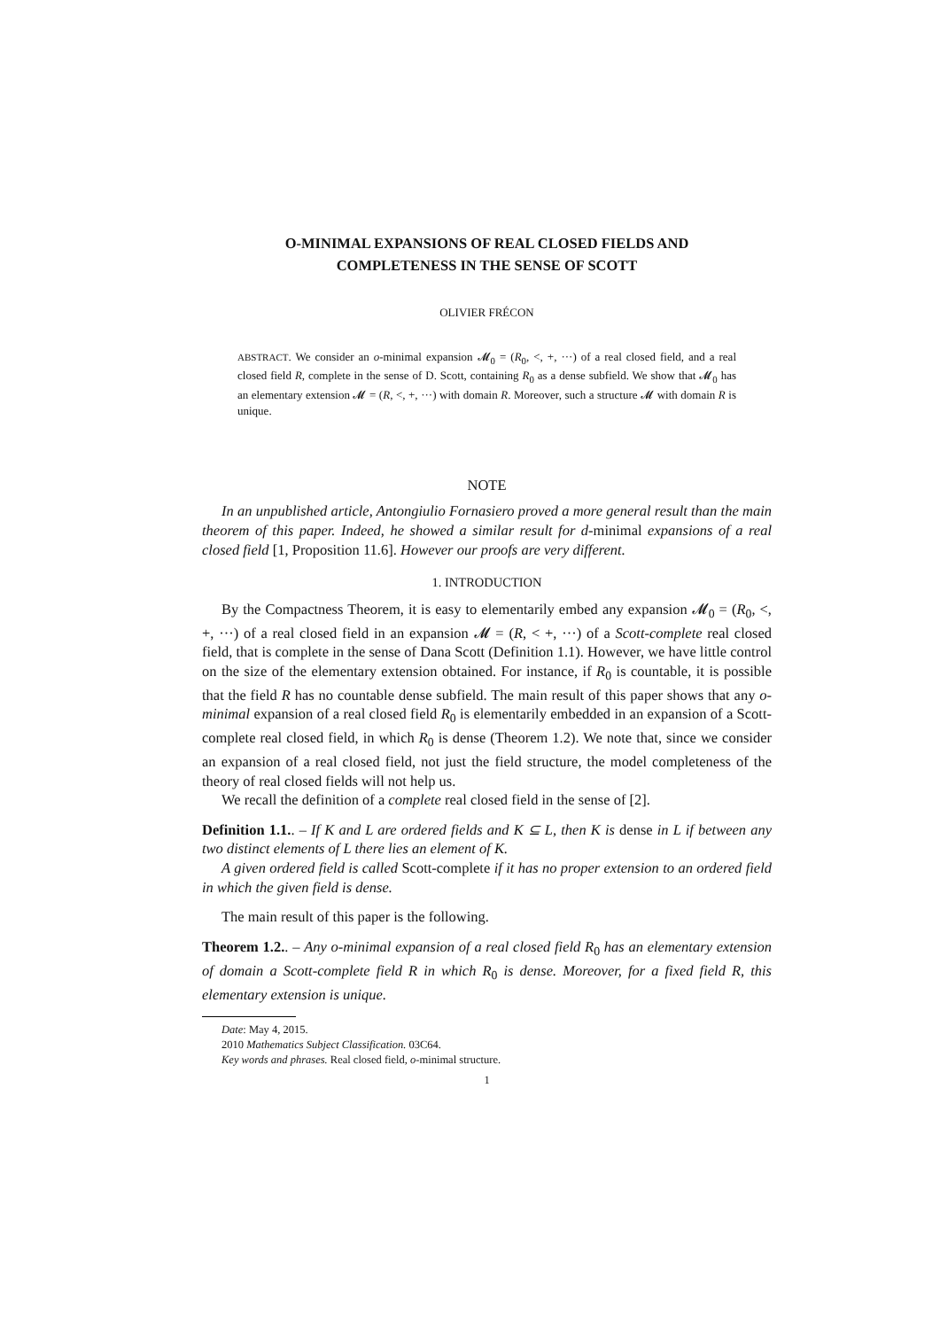O-MINIMAL EXPANSIONS OF REAL CLOSED FIELDS AND
COMPLETENESS IN THE SENSE OF SCOTT
OLIVIER FRÉCON
ABSTRACT. We consider an o-minimal expansion 𝓜<sub>0</sub> = (R<sub>0</sub>, <, +, ···) of a real closed field, and a real closed field R, complete in the sense of D. Scott, containing R<sub>0</sub> as a dense subfield. We show that 𝓜<sub>0</sub> has an elementary extension 𝓜 = (R, <, +, ···) with domain R. Moreover, such a structure 𝓜 with domain R is unique.
NOTE
In an unpublished article, Antongiulio Fornasiero proved a more general result than the main theorem of this paper. Indeed, he showed a similar result for d-minimal expansions of a real closed field [1, Proposition 11.6]. However our proofs are very different.
1. INTRODUCTION
By the Compactness Theorem, it is easy to elementarily embed any expansion 𝓜<sub>0</sub> = (R<sub>0</sub>, <, +, ···) of a real closed field in an expansion 𝓜 = (R, < +, ···) of a Scott-complete real closed field, that is complete in the sense of Dana Scott (Definition 1.1). However, we have little control on the size of the elementary extension obtained. For instance, if R<sub>0</sub> is countable, it is possible that the field R has no countable dense subfield. The main result of this paper shows that any o-minimal expansion of a real closed field R<sub>0</sub> is elementarily embedded in an expansion of a Scott-complete real closed field, in which R<sub>0</sub> is dense (Theorem 1.2). We note that, since we consider an expansion of a real closed field, not just the field structure, the model completeness of the theory of real closed fields will not help us.
We recall the definition of a complete real closed field in the sense of [2].
Definition 1.1.. – If K and L are ordered fields and K ⊆ L, then K is dense in L if between any two distinct elements of L there lies an element of K.
A given ordered field is called Scott-complete if it has no proper extension to an ordered field in which the given field is dense.
The main result of this paper is the following.
Theorem 1.2.. – Any o-minimal expansion of a real closed field R<sub>0</sub> has an elementary extension of domain a Scott-complete field R in which R<sub>0</sub> is dense. Moreover, for a fixed field R, this elementary extension is unique.
Date: May 4, 2015.
2010 Mathematics Subject Classification. 03C64.
Key words and phrases. Real closed field, o-minimal structure.
1